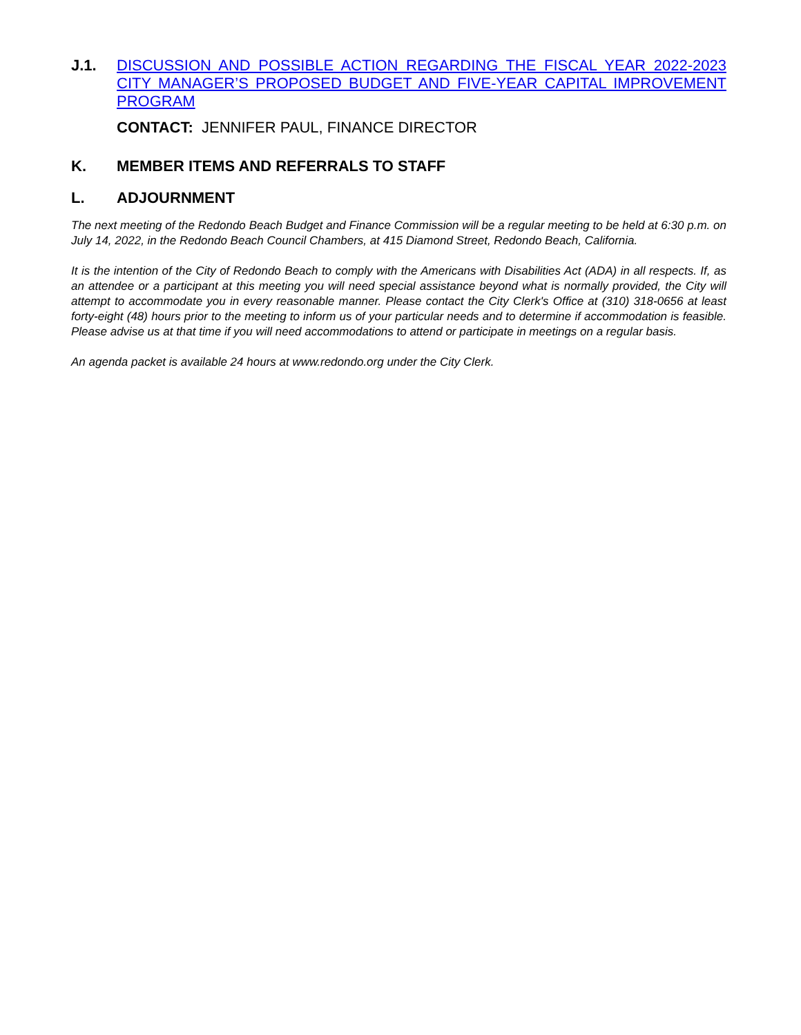J.1. DISCUSSION AND POSSIBLE ACTION REGARDING THE FISCAL YEAR 2022-2023 CITY MANAGER’S PROPOSED BUDGET AND FIVE-YEAR CAPITAL IMPROVEMENT PROGRAM
CONTACT: JENNIFER PAUL, FINANCE DIRECTOR
K. MEMBER ITEMS AND REFERRALS TO STAFF
L. ADJOURNMENT
The next meeting of the Redondo Beach Budget and Finance Commission will be a regular meeting to be held at 6:30 p.m. on July 14, 2022, in the Redondo Beach Council Chambers, at 415 Diamond Street, Redondo Beach, California.
It is the intention of the City of Redondo Beach to comply with the Americans with Disabilities Act (ADA) in all respects. If, as an attendee or a participant at this meeting you will need special assistance beyond what is normally provided, the City will attempt to accommodate you in every reasonable manner. Please contact the City Clerk's Office at (310) 318-0656 at least forty-eight (48) hours prior to the meeting to inform us of your particular needs and to determine if accommodation is feasible. Please advise us at that time if you will need accommodations to attend or participate in meetings on a regular basis.
An agenda packet is available 24 hours at www.redondo.org under the City Clerk.